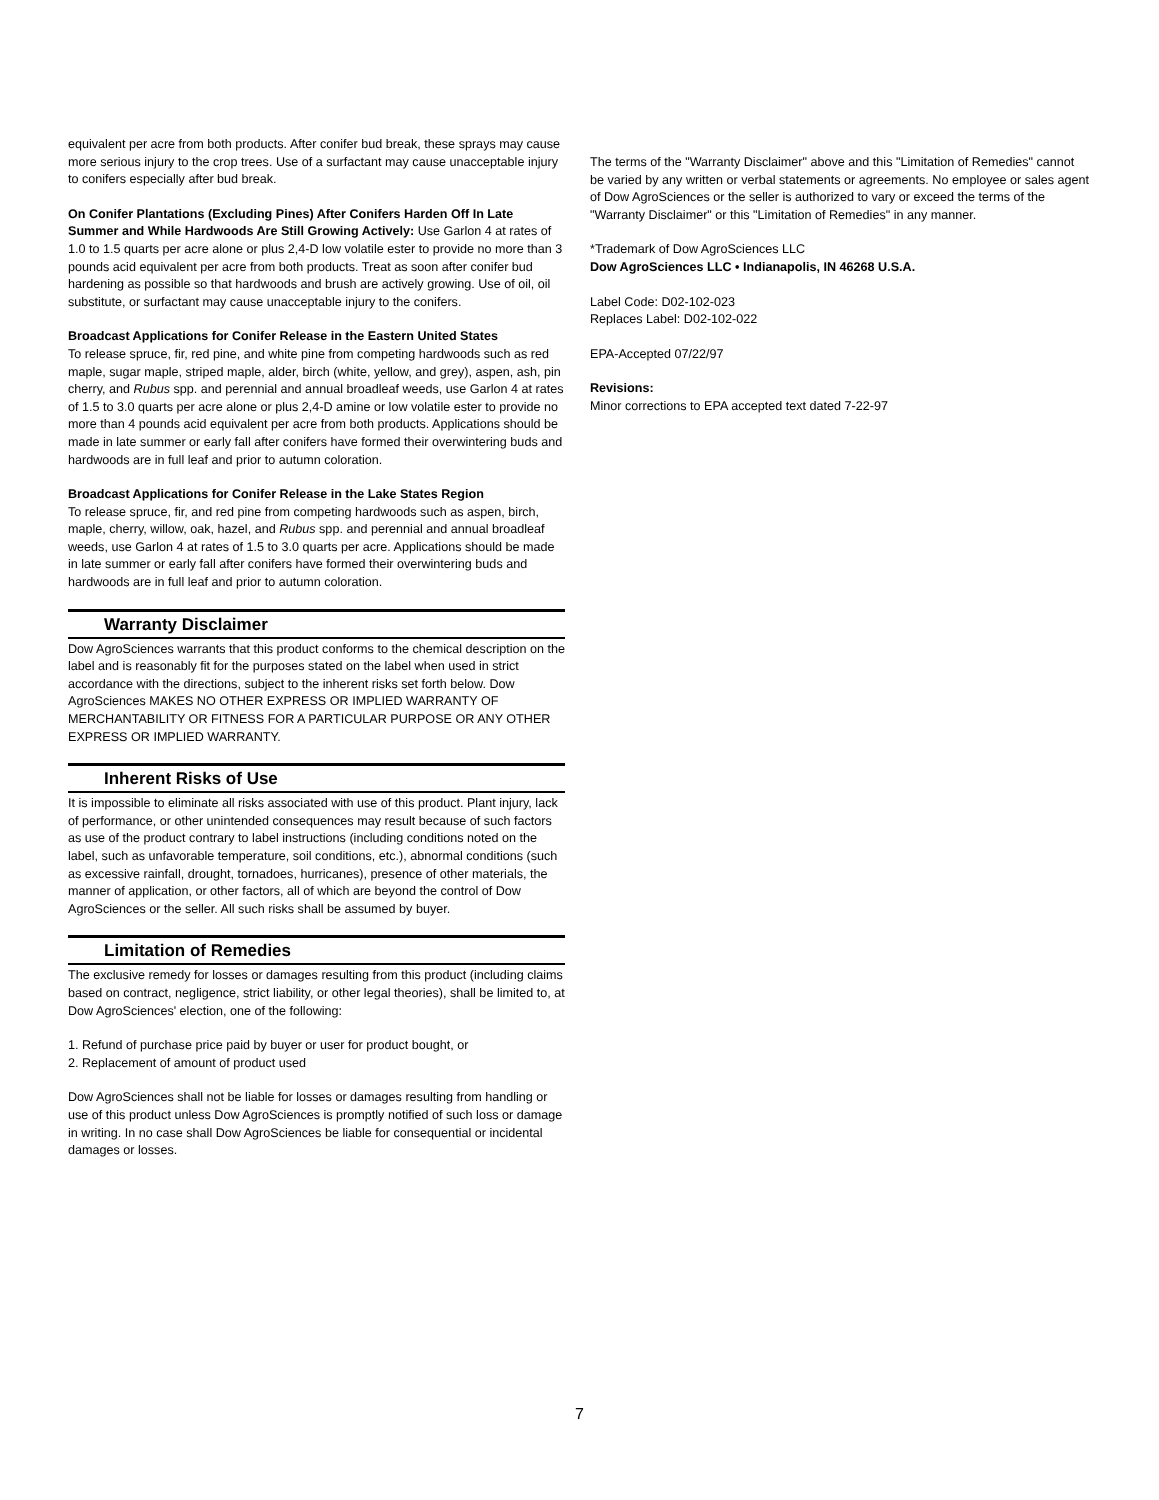equivalent per acre from both products. After conifer bud break, these sprays may cause more serious injury to the crop trees. Use of a surfactant may cause unacceptable injury to conifers especially after bud break.
On Conifer Plantations (Excluding Pines) After Conifers Harden Off In Late Summer and While Hardwoods Are Still Growing Actively: Use Garlon 4 at rates of 1.0 to 1.5 quarts per acre alone or plus 2,4-D low volatile ester to provide no more than 3 pounds acid equivalent per acre from both products. Treat as soon after conifer bud hardening as possible so that hardwoods and brush are actively growing. Use of oil, oil substitute, or surfactant may cause unacceptable injury to the conifers.
Broadcast Applications for Conifer Release in the Eastern United States
To release spruce, fir, red pine, and white pine from competing hardwoods such as red maple, sugar maple, striped maple, alder, birch (white, yellow, and grey), aspen, ash, pin cherry, and Rubus spp. and perennial and annual broadleaf weeds, use Garlon 4 at rates of 1.5 to 3.0 quarts per acre alone or plus 2,4-D amine or low volatile ester to provide no more than 4 pounds acid equivalent per acre from both products. Applications should be made in late summer or early fall after conifers have formed their overwintering buds and hardwoods are in full leaf and prior to autumn coloration.
Broadcast Applications for Conifer Release in the Lake States Region
To release spruce, fir, and red pine from competing hardwoods such as aspen, birch, maple, cherry, willow, oak, hazel, and Rubus spp. and perennial and annual broadleaf weeds, use Garlon 4 at rates of 1.5 to 3.0 quarts per acre. Applications should be made in late summer or early fall after conifers have formed their overwintering buds and hardwoods are in full leaf and prior to autumn coloration.
Warranty Disclaimer
Dow AgroSciences warrants that this product conforms to the chemical description on the label and is reasonably fit for the purposes stated on the label when used in strict accordance with the directions, subject to the inherent risks set forth below. Dow AgroSciences MAKES NO OTHER EXPRESS OR IMPLIED WARRANTY OF MERCHANTABILITY OR FITNESS FOR A PARTICULAR PURPOSE OR ANY OTHER EXPRESS OR IMPLIED WARRANTY.
Inherent Risks of Use
It is impossible to eliminate all risks associated with use of this product. Plant injury, lack of performance, or other unintended consequences may result because of such factors as use of the product contrary to label instructions (including conditions noted on the label, such as unfavorable temperature, soil conditions, etc.), abnormal conditions (such as excessive rainfall, drought, tornadoes, hurricanes), presence of other materials, the manner of application, or other factors, all of which are beyond the control of Dow AgroSciences or the seller. All such risks shall be assumed by buyer.
Limitation of Remedies
The exclusive remedy for losses or damages resulting from this product (including claims based on contract, negligence, strict liability, or other legal theories), shall be limited to, at Dow AgroSciences' election, one of the following:
1. Refund of purchase price paid by buyer or user for product bought, or
2. Replacement of amount of product used
Dow AgroSciences shall not be liable for losses or damages resulting from handling or use of this product unless Dow AgroSciences is promptly notified of such loss or damage in writing. In no case shall Dow AgroSciences be liable for consequential or incidental damages or losses.
The terms of the "Warranty Disclaimer" above and this "Limitation of Remedies" cannot be varied by any written or verbal statements or agreements. No employee or sales agent of Dow AgroSciences or the seller is authorized to vary or exceed the terms of the "Warranty Disclaimer" or this "Limitation of Remedies" in any manner.
*Trademark of Dow AgroSciences LLC
Dow AgroSciences LLC • Indianapolis, IN 46268 U.S.A.
Label Code: D02-102-023
Replaces Label: D02-102-022
EPA-Accepted 07/22/97
Revisions:
Minor corrections to EPA accepted text dated 7-22-97
7